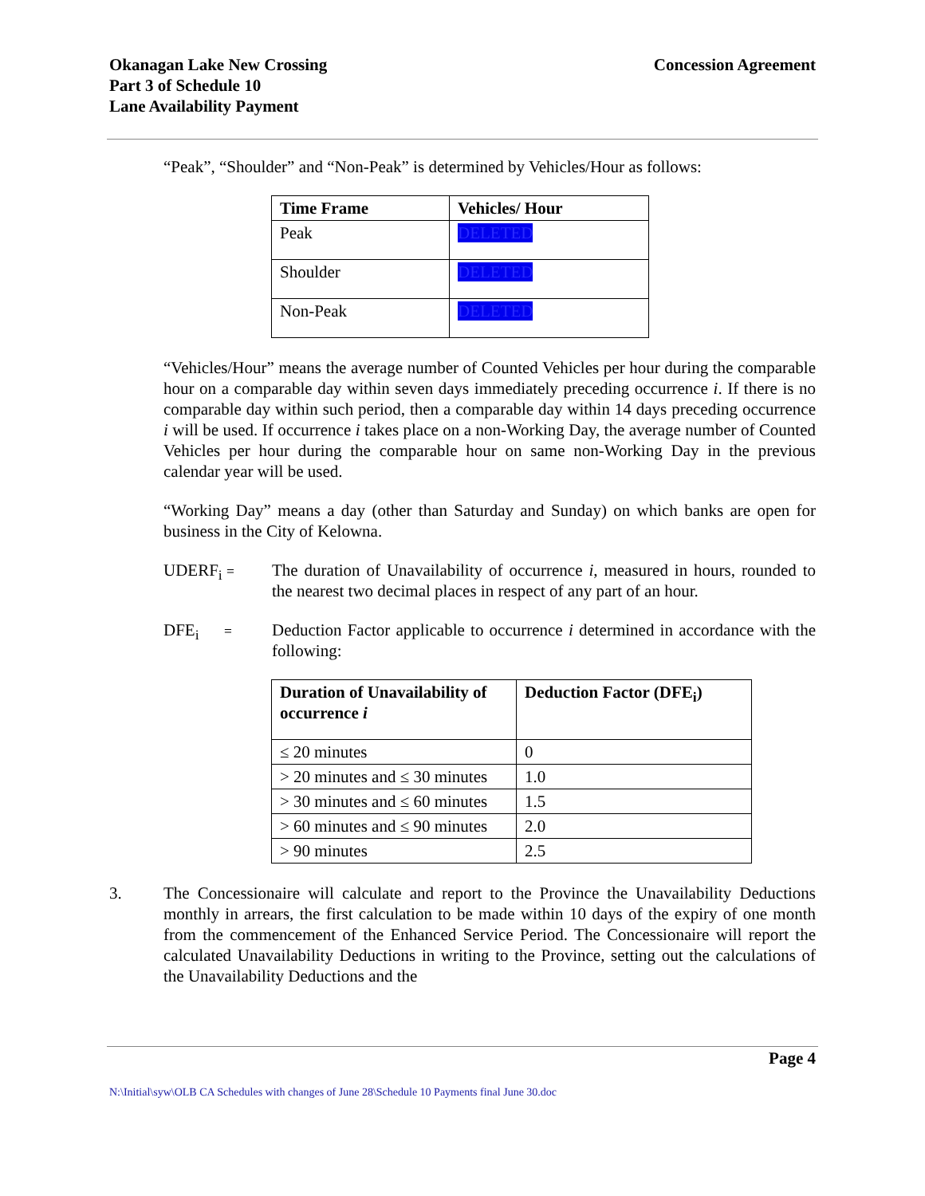Okanagan Lake New Crossing
Part 3 of Schedule 10
Lane Availability Payment
Concession Agreement
“Peak”, “Shoulder” and “Non-Peak” is determined by Vehicles/Hour as follows:
| Time Frame | Vehicles/ Hour |
| --- | --- |
| Peak | DELETED |
| Shoulder | DELETED |
| Non-Peak | DELETED |
“Vehicles/Hour” means the average number of Counted Vehicles per hour during the comparable hour on a comparable day within seven days immediately preceding occurrence i. If there is no comparable day within such period, then a comparable day within 14 days preceding occurrence i will be used. If occurrence i takes place on a non-Working Day, the average number of Counted Vehicles per hour during the comparable hour on same non-Working Day in the previous calendar year will be used.
“Working Day” means a day (other than Saturday and Sunday) on which banks are open for business in the City of Kelowna.
UDERF<sub>i</sub> =
The duration of Unavailability of occurrence i, measured in hours, rounded to the nearest two decimal places in respect of any part of an hour.
DFE<sub>i</sub> =
Deduction Factor applicable to occurrence i determined in accordance with the following:
| Duration of Unavailability of occurrence i | Deduction Factor (DFE<sub>i</sub>) |
| --- | --- |
| ≤ 20 minutes | 0 |
| > 20 minutes and ≤ 30 minutes | 1.0 |
| > 30 minutes and ≤ 60 minutes | 1.5 |
| > 60 minutes and ≤ 90 minutes | 2.0 |
| > 90 minutes | 2.5 |
3. The Concessionaire will calculate and report to the Province the Unavailability Deductions monthly in arrears, the first calculation to be made within 10 days of the expiry of one month from the commencement of the Enhanced Service Period. The Concessionaire will report the calculated Unavailability Deductions in writing to the Province, setting out the calculations of the Unavailability Deductions and the
Page 4
N:\Initial\syw\OLB CA Schedules with changes of June 28\Schedule 10 Payments final June 30.doc